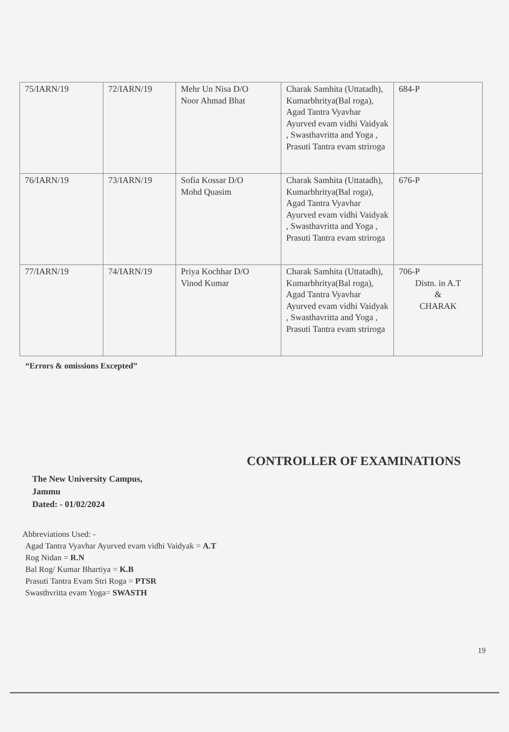| 75/IARN/19 | 72/IARN/19 | Mehr Un Nisa D/O Noor Ahmad Bhat | Charak Samhita (Uttatadh), Kumarbhritya(Bal roga), Agad Tantra Vyavhar Ayurved evam vidhi Vaidyak , Swasthavritta and Yoga , Prasuti Tantra evam striroga | 684-P |
| 76/IARN/19 | 73/IARN/19 | Sofia Kossar D/O Mohd Quasim | Charak Samhita (Uttatadh), Kumarbhritya(Bal roga), Agad Tantra Vyavhar Ayurved evam vidhi Vaidyak , Swasthavritta and Yoga , Prasuti Tantra evam striroga | 676-P |
| 77/IARN/19 | 74/IARN/19 | Priya Kochhar D/O Vinod Kumar | Charak Samhita (Uttatadh), Kumarbhritya(Bal roga), Agad Tantra Vyavhar Ayurved evam vidhi Vaidyak , Swasthavritta and Yoga , Prasuti Tantra evam striroga | 706-P Distn. in A.T & CHARAK |
“Errors & omissions Excepted”
CONTROLLER OF EXAMINATIONS
The New University Campus,
Jammu
Dated: - 01/02/2024
Abbreviations Used: -
Agad Tantra Vyavhar Ayurved evam vidhi Vaidyak = A.T
Rog Nidan = R.N
Bal Rog/ Kumar Bhartiya = K.B
Prasuti Tantra Evam Stri Roga = PTSR
Swasthvritta evam Yoga= SWASTH
19